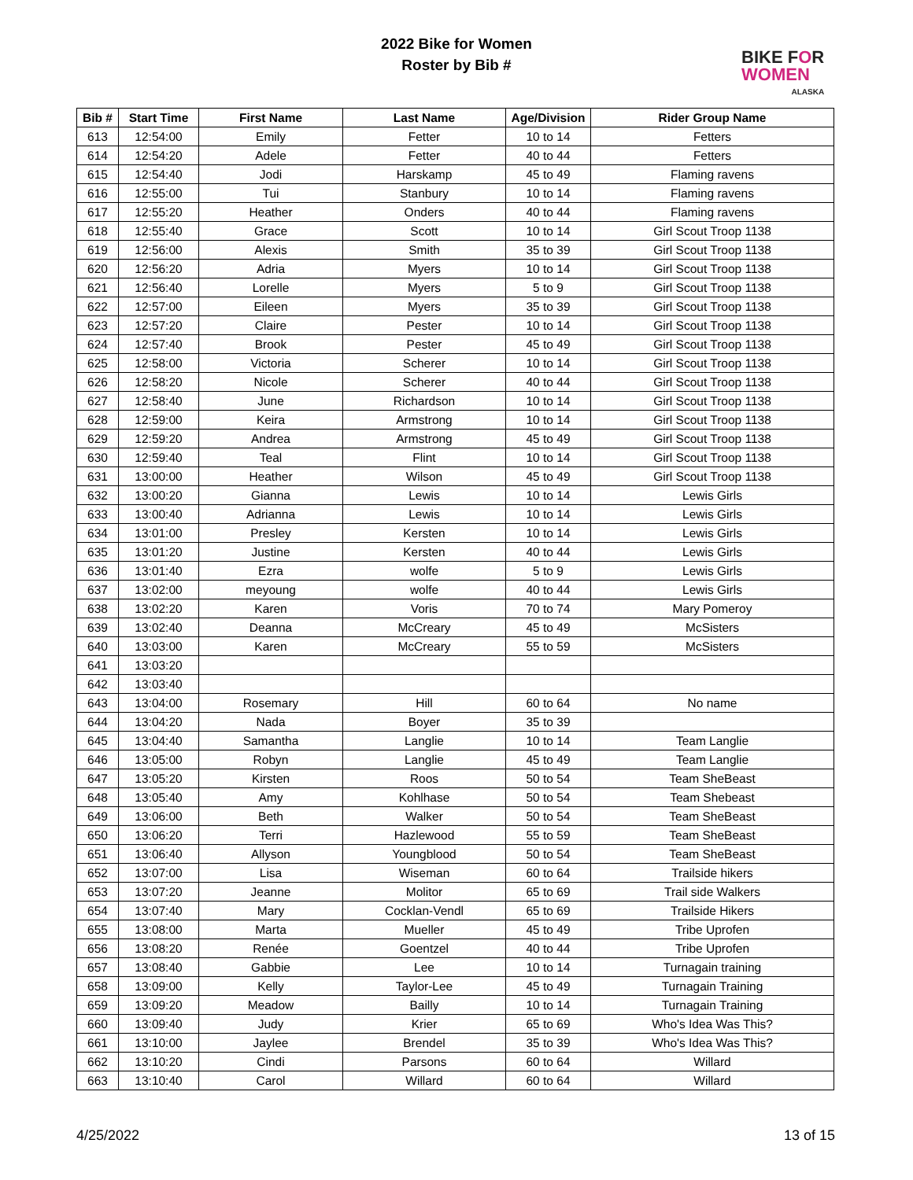2022 Bike for Women
Roster by Bib #
BIKE FOR
WOMEN
ALASKA
| Bib # | Start Time | First Name | Last Name | Age/Division | Rider Group Name |
| --- | --- | --- | --- | --- | --- |
| 613 | 12:54:00 | Emily | Fetter | 10 to 14 | Fetters |
| 614 | 12:54:20 | Adele | Fetter | 40 to 44 | Fetters |
| 615 | 12:54:40 | Jodi | Harskamp | 45 to 49 | Flaming ravens |
| 616 | 12:55:00 | Tui | Stanbury | 10 to 14 | Flaming ravens |
| 617 | 12:55:20 | Heather | Onders | 40 to 44 | Flaming ravens |
| 618 | 12:55:40 | Grace | Scott | 10 to 14 | Girl Scout Troop 1138 |
| 619 | 12:56:00 | Alexis | Smith | 35 to 39 | Girl Scout Troop 1138 |
| 620 | 12:56:20 | Adria | Myers | 10 to 14 | Girl Scout Troop 1138 |
| 621 | 12:56:40 | Lorelle | Myers | 5 to 9 | Girl Scout Troop 1138 |
| 622 | 12:57:00 | Eileen | Myers | 35 to 39 | Girl Scout Troop 1138 |
| 623 | 12:57:20 | Claire | Pester | 10 to 14 | Girl Scout Troop 1138 |
| 624 | 12:57:40 | Brook | Pester | 45 to 49 | Girl Scout Troop 1138 |
| 625 | 12:58:00 | Victoria | Scherer | 10 to 14 | Girl Scout Troop 1138 |
| 626 | 12:58:20 | Nicole | Scherer | 40 to 44 | Girl Scout Troop 1138 |
| 627 | 12:58:40 | June | Richardson | 10 to 14 | Girl Scout Troop 1138 |
| 628 | 12:59:00 | Keira | Armstrong | 10 to 14 | Girl Scout Troop 1138 |
| 629 | 12:59:20 | Andrea | Armstrong | 45 to 49 | Girl Scout Troop 1138 |
| 630 | 12:59:40 | Teal | Flint | 10 to 14 | Girl Scout Troop 1138 |
| 631 | 13:00:00 | Heather | Wilson | 45 to 49 | Girl Scout Troop 1138 |
| 632 | 13:00:20 | Gianna | Lewis | 10 to 14 | Lewis Girls |
| 633 | 13:00:40 | Adrianna | Lewis | 10 to 14 | Lewis Girls |
| 634 | 13:01:00 | Presley | Kersten | 10 to 14 | Lewis Girls |
| 635 | 13:01:20 | Justine | Kersten | 40 to 44 | Lewis Girls |
| 636 | 13:01:40 | Ezra | wolfe | 5 to 9 | Lewis Girls |
| 637 | 13:02:00 | meyoung | wolfe | 40 to 44 | Lewis Girls |
| 638 | 13:02:20 | Karen | Voris | 70 to 74 | Mary Pomeroy |
| 639 | 13:02:40 | Deanna | McCreary | 45 to 49 | McSisters |
| 640 | 13:03:00 | Karen | McCreary | 55 to 59 | McSisters |
| 641 | 13:03:20 | | | | |
| 642 | 13:03:40 | | | | |
| 643 | 13:04:00 | Rosemary | Hill | 60 to 64 | No name |
| 644 | 13:04:20 | Nada | Boyer | 35 to 39 | |
| 645 | 13:04:40 | Samantha | Langlie | 10 to 14 | Team Langlie |
| 646 | 13:05:00 | Robyn | Langlie | 45 to 49 | Team Langlie |
| 647 | 13:05:20 | Kirsten | Roos | 50 to 54 | Team SheBeast |
| 648 | 13:05:40 | Amy | Kohlhase | 50 to 54 | Team Shebeast |
| 649 | 13:06:00 | Beth | Walker | 50 to 54 | Team SheBeast |
| 650 | 13:06:20 | Terri | Hazlewood | 55 to 59 | Team SheBeast |
| 651 | 13:06:40 | Allyson | Youngblood | 50 to 54 | Team SheBeast |
| 652 | 13:07:00 | Lisa | Wiseman | 60 to 64 | Trailside hikers |
| 653 | 13:07:20 | Jeanne | Molitor | 65 to 69 | Trail side Walkers |
| 654 | 13:07:40 | Mary | Cocklan-Vendl | 65 to 69 | Trailside Hikers |
| 655 | 13:08:00 | Marta | Mueller | 45 to 49 | Tribe Uprofen |
| 656 | 13:08:20 | Renée | Goentzel | 40 to 44 | Tribe Uprofen |
| 657 | 13:08:40 | Gabbie | Lee | 10 to 14 | Turnagain training |
| 658 | 13:09:00 | Kelly | Taylor-Lee | 45 to 49 | Turnagain Training |
| 659 | 13:09:20 | Meadow | Bailly | 10 to 14 | Turnagain Training |
| 660 | 13:09:40 | Judy | Krier | 65 to 69 | Who's Idea Was This? |
| 661 | 13:10:00 | Jaylee | Brendel | 35 to 39 | Who's Idea Was This? |
| 662 | 13:10:20 | Cindi | Parsons | 60 to 64 | Willard |
| 663 | 13:10:40 | Carol | Willard | 60 to 64 | Willard |
4/25/2022 13 of 15